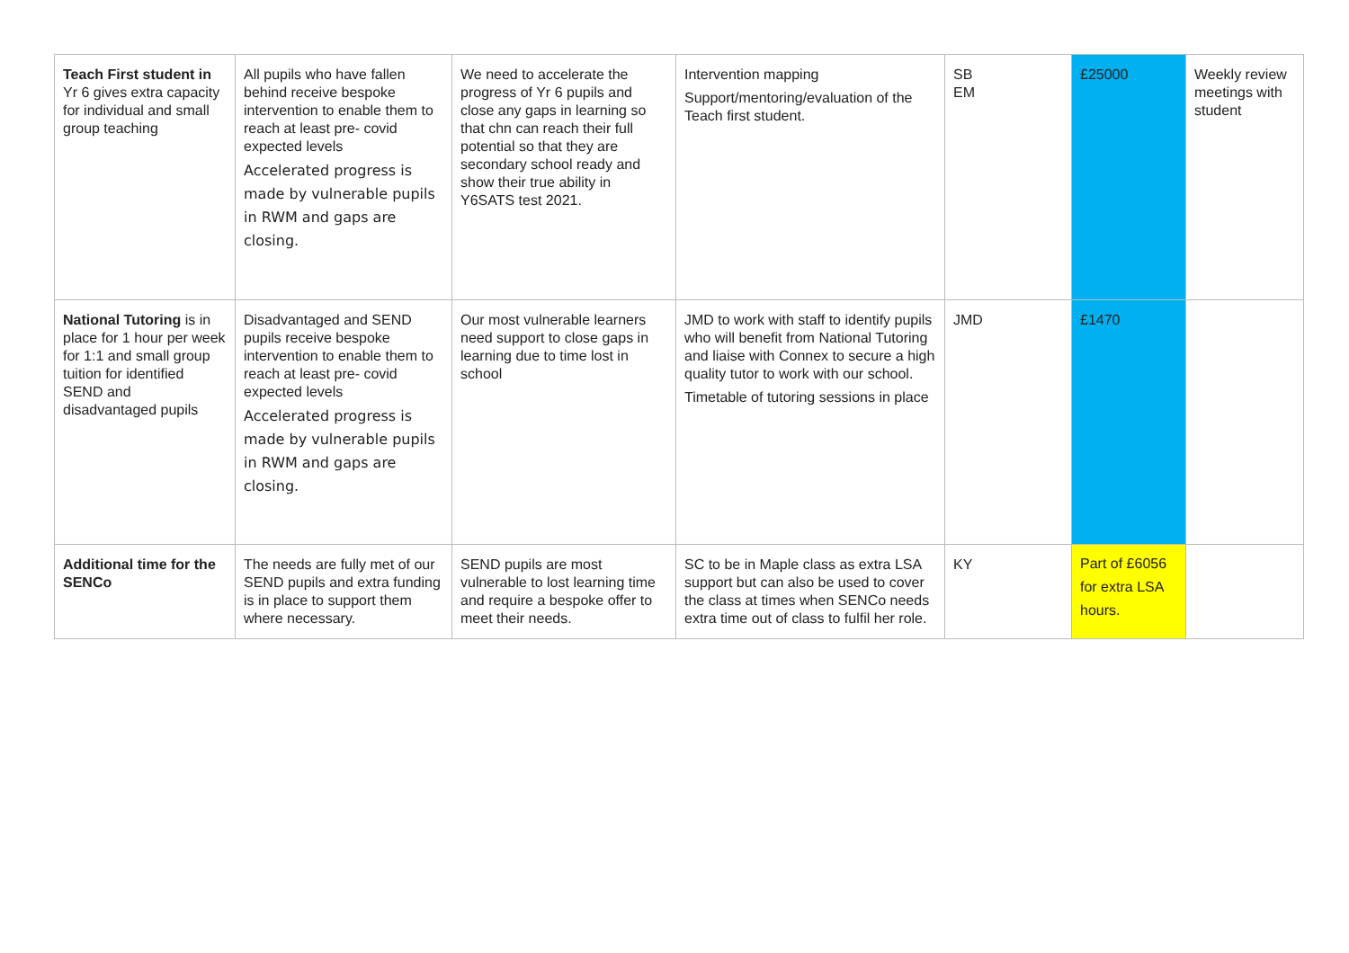| Teach First student in Yr 6 gives extra capacity for individual and small group teaching | All pupils who have fallen behind receive bespoke intervention to enable them to reach at least pre- covid expected levels Accelerated progress is made by vulnerable pupils in RWM and gaps are closing. | We need to accelerate the progress of Yr 6 pupils and close any gaps in learning so that chn can reach their full potential so that they are secondary school ready and show their true ability in Y6SATS test 2021. | Intervention mapping Support/mentoring/evaluation of the Teach first student. | SB EM | £25000 | Weekly review meetings with student |
| National Tutoring is in place for 1 hour per week for 1:1 and small group tuition for identified SEND and disadvantaged pupils | Disadvantaged and SEND pupils receive bespoke intervention to enable them to reach at least pre- covid expected levels Accelerated progress is made by vulnerable pupils in RWM and gaps are closing. | Our most vulnerable learners need support to close gaps in learning due to time lost in school | JMD to work with staff to identify pupils who will benefit from National Tutoring and liaise with Connex to secure a high quality tutor to work with our school. Timetable of tutoring sessions in place | JMD | £1470 | |
| Additional time for the SENCo | The needs are fully met of our SEND pupils and extra funding is in place to support them where necessary. | SEND pupils are most vulnerable to lost learning time and require a bespoke offer to meet their needs. | SC to be in Maple class as extra LSA support but can also be used to cover the class at times when SENCo needs extra time out of class to fulfil her role. | KY | Part of £6056 for extra LSA hours. | |